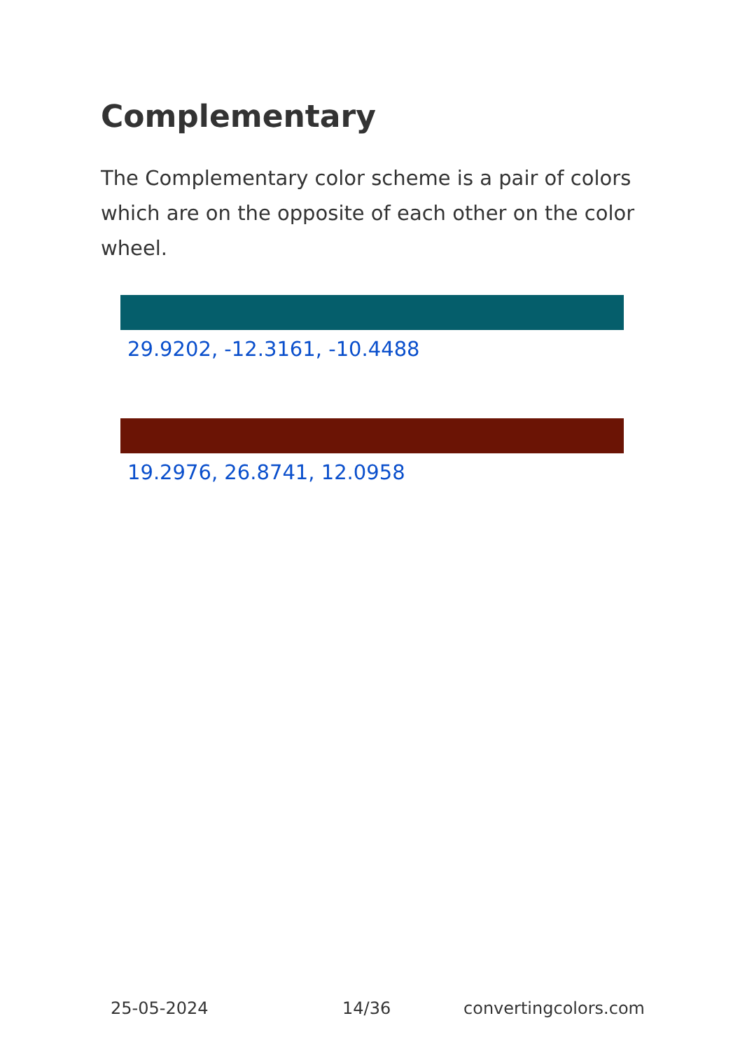Complementary
The Complementary color scheme is a pair of colors which are on the opposite of each other on the color wheel.
29.9202, -12.3161, -10.4488
19.2976, 26.8741, 12.0958
25-05-2024 14/36 convertingcolors.com